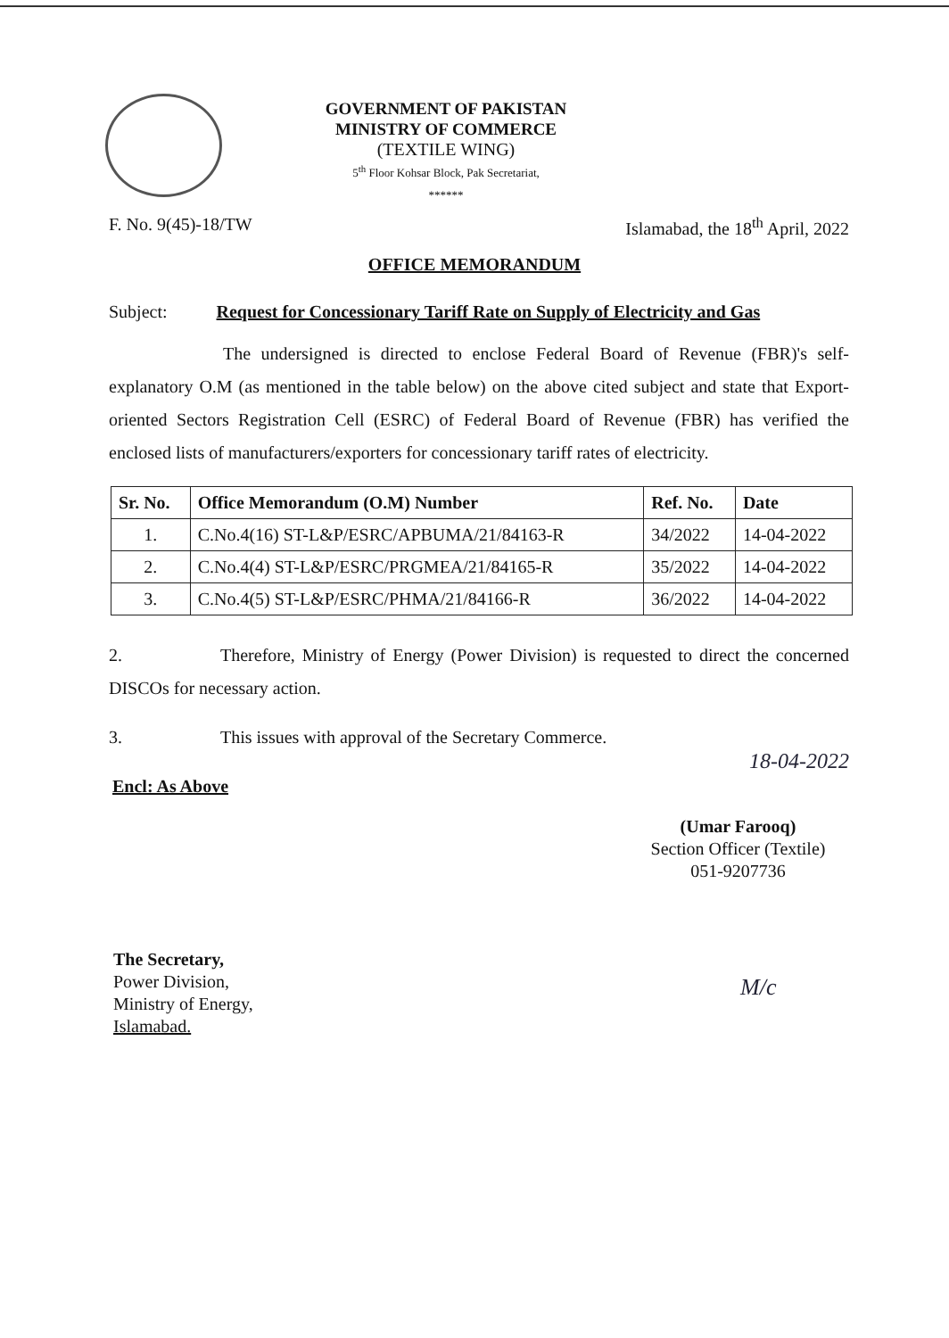GOVERNMENT OF PAKISTAN
MINISTRY OF COMMERCE
(TEXTILE WING)
5<sup>th</sup> Floor Kohsar Block, Pak Secretariat,
******
F. No. 9(45)-18/TW Islamabad, the 18<sup>th</sup> April, 2022
OFFICE MEMORANDUM
Subject: Request for Concessionary Tariff Rate on Supply of Electricity and Gas
The undersigned is directed to enclose Federal Board of Revenue (FBR)'s self-explanatory O.M (as mentioned in the table below) on the above cited subject and state that Export-oriented Sectors Registration Cell (ESRC) of Federal Board of Revenue (FBR) has verified the enclosed lists of manufacturers/exporters for concessionary tariff rates of electricity.
| Sr. No. | Office Memorandum (O.M) Number | Ref. No. | Date |
| --- | --- | --- | --- |
| 1. | C.No.4(16) ST-L&P/ESRC/APBUMA/21/84163-R | 34/2022 | 14-04-2022 |
| 2. | C.No.4(4) ST-L&P/ESRC/PRGMEA/21/84165-R | 35/2022 | 14-04-2022 |
| 3. | C.No.4(5) ST-L&P/ESRC/PHMA/21/84166-R | 36/2022 | 14-04-2022 |
2. Therefore, Ministry of Energy (Power Division) is requested to direct the concerned DISCOs for necessary action.
3. This issues with approval of the Secretary Commerce.
18-04-2022
Encl: As Above
(Umar Farooq)
Section Officer (Textile)
051-9207736
The Secretary,
Power Division,
Ministry of Energy,
Islamabad.
M/c